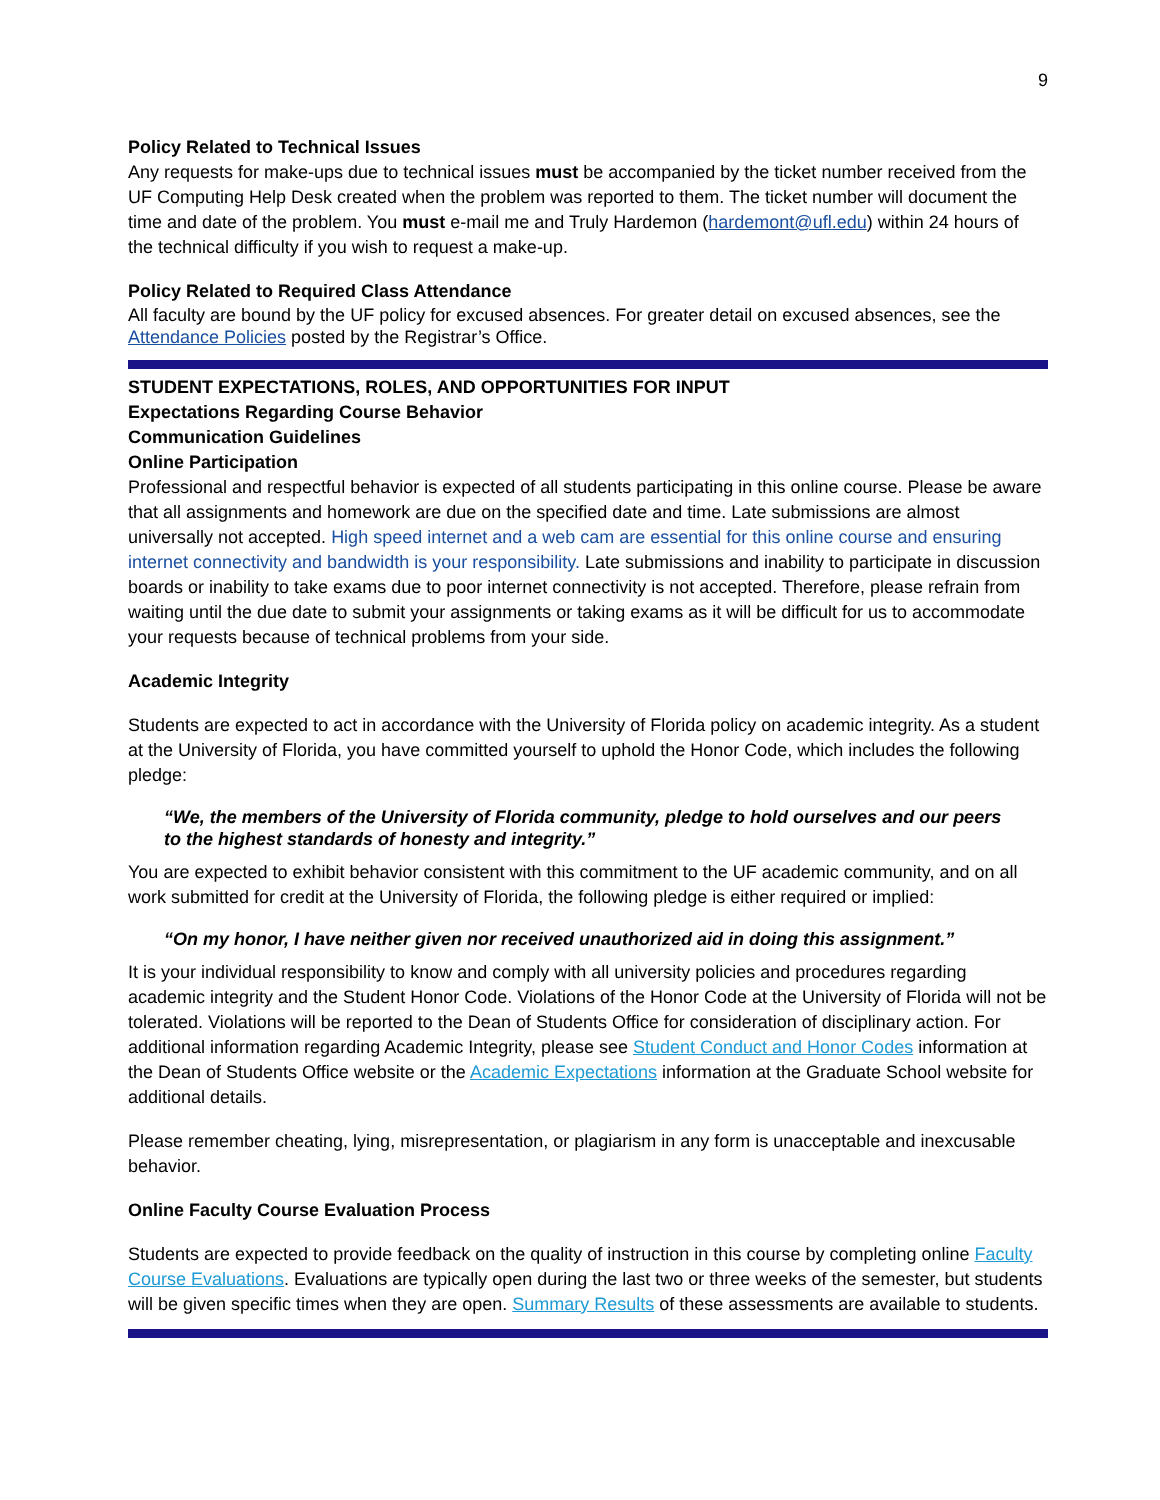9
Policy Related to Technical Issues
Any requests for make-ups due to technical issues must be accompanied by the ticket number received from the UF Computing Help Desk created when the problem was reported to them. The ticket number will document the time and date of the problem. You must e-mail me and Truly Hardemon (hardemont@ufl.edu) within 24 hours of the technical difficulty if you wish to request a make-up.
Policy Related to Required Class Attendance
All faculty are bound by the UF policy for excused absences. For greater detail on excused absences, see the Attendance Policies posted by the Registrar’s Office.
STUDENT EXPECTATIONS, ROLES, AND OPPORTUNITIES FOR INPUT
Expectations Regarding Course Behavior
Communication Guidelines
Online Participation
Professional and respectful behavior is expected of all students participating in this online course. Please be aware that all assignments and homework are due on the specified date and time. Late submissions are almost universally not accepted. High speed internet and a web cam are essential for this online course and ensuring internet connectivity and bandwidth is your responsibility. Late submissions and inability to participate in discussion boards or inability to take exams due to poor internet connectivity is not accepted. Therefore, please refrain from waiting until the due date to submit your assignments or taking exams as it will be difficult for us to accommodate your requests because of technical problems from your side.
Academic Integrity
Students are expected to act in accordance with the University of Florida policy on academic integrity. As a student at the University of Florida, you have committed yourself to uphold the Honor Code, which includes the following pledge:
“We, the members of the University of Florida community, pledge to hold ourselves and our peers to the highest standards of honesty and integrity.”
You are expected to exhibit behavior consistent with this commitment to the UF academic community, and on all work submitted for credit at the University of Florida, the following pledge is either required or implied:
“On my honor, I have neither given nor received unauthorized aid in doing this assignment.”
It is your individual responsibility to know and comply with all university policies and procedures regarding academic integrity and the Student Honor Code. Violations of the Honor Code at the University of Florida will not be tolerated. Violations will be reported to the Dean of Students Office for consideration of disciplinary action. For additional information regarding Academic Integrity, please see Student Conduct and Honor Codes information at the Dean of Students Office website or the Academic Expectations information at the Graduate School website for additional details.
Please remember cheating, lying, misrepresentation, or plagiarism in any form is unacceptable and inexcusable behavior.
Online Faculty Course Evaluation Process
Students are expected to provide feedback on the quality of instruction in this course by completing online Faculty Course Evaluations. Evaluations are typically open during the last two or three weeks of the semester, but students will be given specific times when they are open. Summary Results of these assessments are available to students.